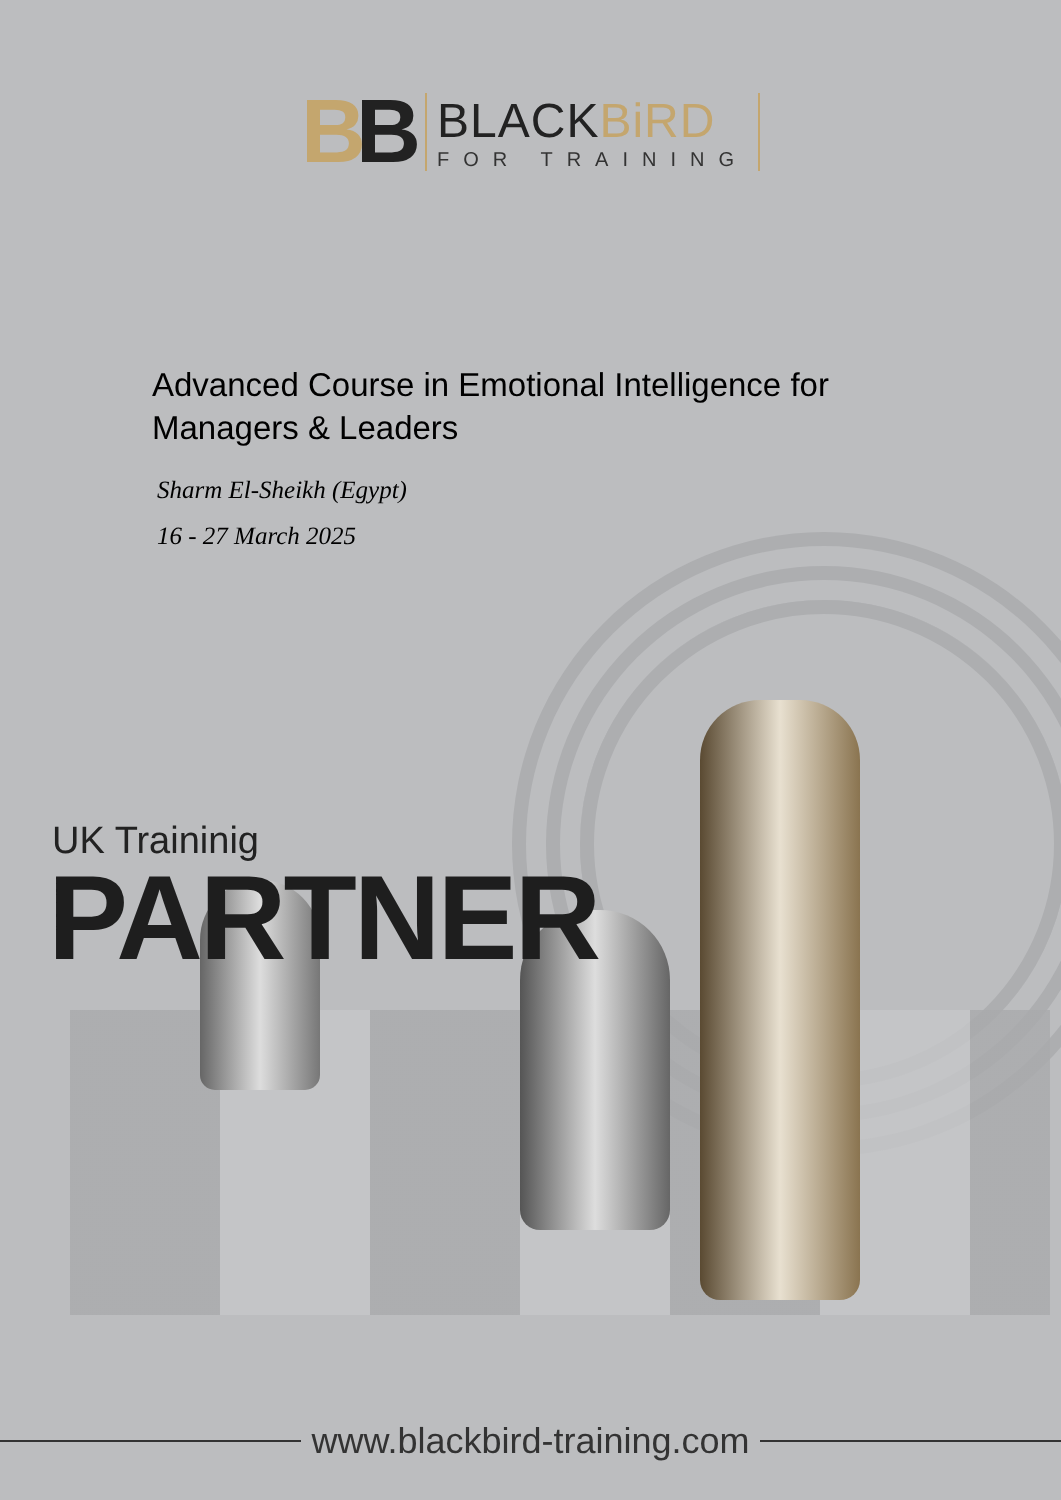BB
BLACKBiRD
FOR TRAINING
Advanced Course in Emotional Intelligence for
Managers & Leaders
Sharm El-Sheikh (Egypt)
16 - 27 March 2025
UK Traininig
PARTNER
www.blackbird-training.com